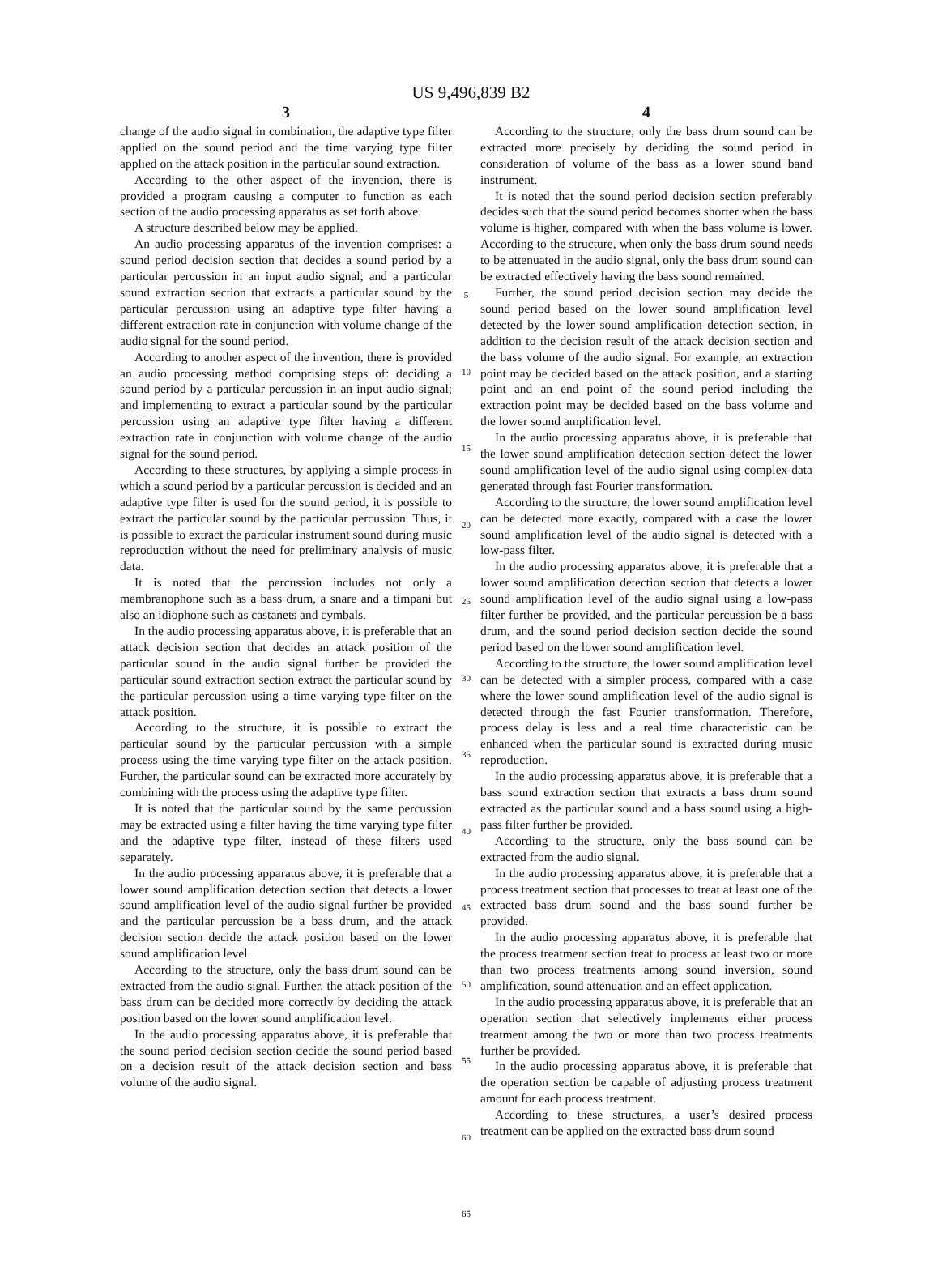US 9,496,839 B2
3
change of the audio signal in combination, the adaptive type filter applied on the sound period and the time varying type filter applied on the attack position in the particular sound extraction.
According to the other aspect of the invention, there is provided a program causing a computer to function as each section of the audio processing apparatus as set forth above.
A structure described below may be applied.
An audio processing apparatus of the invention comprises: a sound period decision section that decides a sound period by a particular percussion in an input audio signal; and a particular sound extraction section that extracts a particular sound by the particular percussion using an adaptive type filter having a different extraction rate in conjunction with volume change of the audio signal for the sound period.
According to another aspect of the invention, there is provided an audio processing method comprising steps of: deciding a sound period by a particular percussion in an input audio signal; and implementing to extract a particular sound by the particular percussion using an adaptive type filter having a different extraction rate in conjunction with volume change of the audio signal for the sound period.
According to these structures, by applying a simple process in which a sound period by a particular percussion is decided and an adaptive type filter is used for the sound period, it is possible to extract the particular sound by the particular percussion. Thus, it is possible to extract the particular instrument sound during music reproduction without the need for preliminary analysis of music data.
It is noted that the percussion includes not only a membranophone such as a bass drum, a snare and a timpani but also an idiophone such as castanets and cymbals.
In the audio processing apparatus above, it is preferable that an attack decision section that decides an attack position of the particular sound in the audio signal further be provided the particular sound extraction section extract the particular sound by the particular percussion using a time varying type filter on the attack position.
According to the structure, it is possible to extract the particular sound by the particular percussion with a simple process using the time varying type filter on the attack position. Further, the particular sound can be extracted more accurately by combining with the process using the adaptive type filter.
It is noted that the particular sound by the same percussion may be extracted using a filter having the time varying type filter and the adaptive type filter, instead of these filters used separately.
In the audio processing apparatus above, it is preferable that a lower sound amplification detection section that detects a lower sound amplification level of the audio signal further be provided and the particular percussion be a bass drum, and the attack decision section decide the attack position based on the lower sound amplification level.
According to the structure, only the bass drum sound can be extracted from the audio signal. Further, the attack position of the bass drum can be decided more correctly by deciding the attack position based on the lower sound amplification level.
In the audio processing apparatus above, it is preferable that the sound period decision section decide the sound period based on a decision result of the attack decision section and bass volume of the audio signal.
5
10
15
20
25
30
35
40
45
50
55
60
65
4
According to the structure, only the bass drum sound can be extracted more precisely by deciding the sound period in consideration of volume of the bass as a lower sound band instrument.
It is noted that the sound period decision section preferably decides such that the sound period becomes shorter when the bass volume is higher, compared with when the bass volume is lower. According to the structure, when only the bass drum sound needs to be attenuated in the audio signal, only the bass drum sound can be extracted effectively having the bass sound remained.
Further, the sound period decision section may decide the sound period based on the lower sound amplification level detected by the lower sound amplification detection section, in addition to the decision result of the attack decision section and the bass volume of the audio signal. For example, an extraction point may be decided based on the attack position, and a starting point and an end point of the sound period including the extraction point may be decided based on the bass volume and the lower sound amplification level.
In the audio processing apparatus above, it is preferable that the lower sound amplification detection section detect the lower sound amplification level of the audio signal using complex data generated through fast Fourier transformation.
According to the structure, the lower sound amplification level can be detected more exactly, compared with a case the lower sound amplification level of the audio signal is detected with a low-pass filter.
In the audio processing apparatus above, it is preferable that a lower sound amplification detection section that detects a lower sound amplification level of the audio signal using a low-pass filter further be provided, and the particular percussion be a bass drum, and the sound period decision section decide the sound period based on the lower sound amplification level.
According to the structure, the lower sound amplification level can be detected with a simpler process, compared with a case where the lower sound amplification level of the audio signal is detected through the fast Fourier transformation. Therefore, process delay is less and a real time characteristic can be enhanced when the particular sound is extracted during music reproduction.
In the audio processing apparatus above, it is preferable that a bass sound extraction section that extracts a bass drum sound extracted as the particular sound and a bass sound using a high-pass filter further be provided.
According to the structure, only the bass sound can be extracted from the audio signal.
In the audio processing apparatus above, it is preferable that a process treatment section that processes to treat at least one of the extracted bass drum sound and the bass sound further be provided.
In the audio processing apparatus above, it is preferable that the process treatment section treat to process at least two or more than two process treatments among sound inversion, sound amplification, sound attenuation and an effect application.
In the audio processing apparatus above, it is preferable that an operation section that selectively implements either process treatment among the two or more than two process treatments further be provided.
In the audio processing apparatus above, it is preferable that the operation section be capable of adjusting process treatment amount for each process treatment.
According to these structures, a user’s desired process treatment can be applied on the extracted bass drum sound